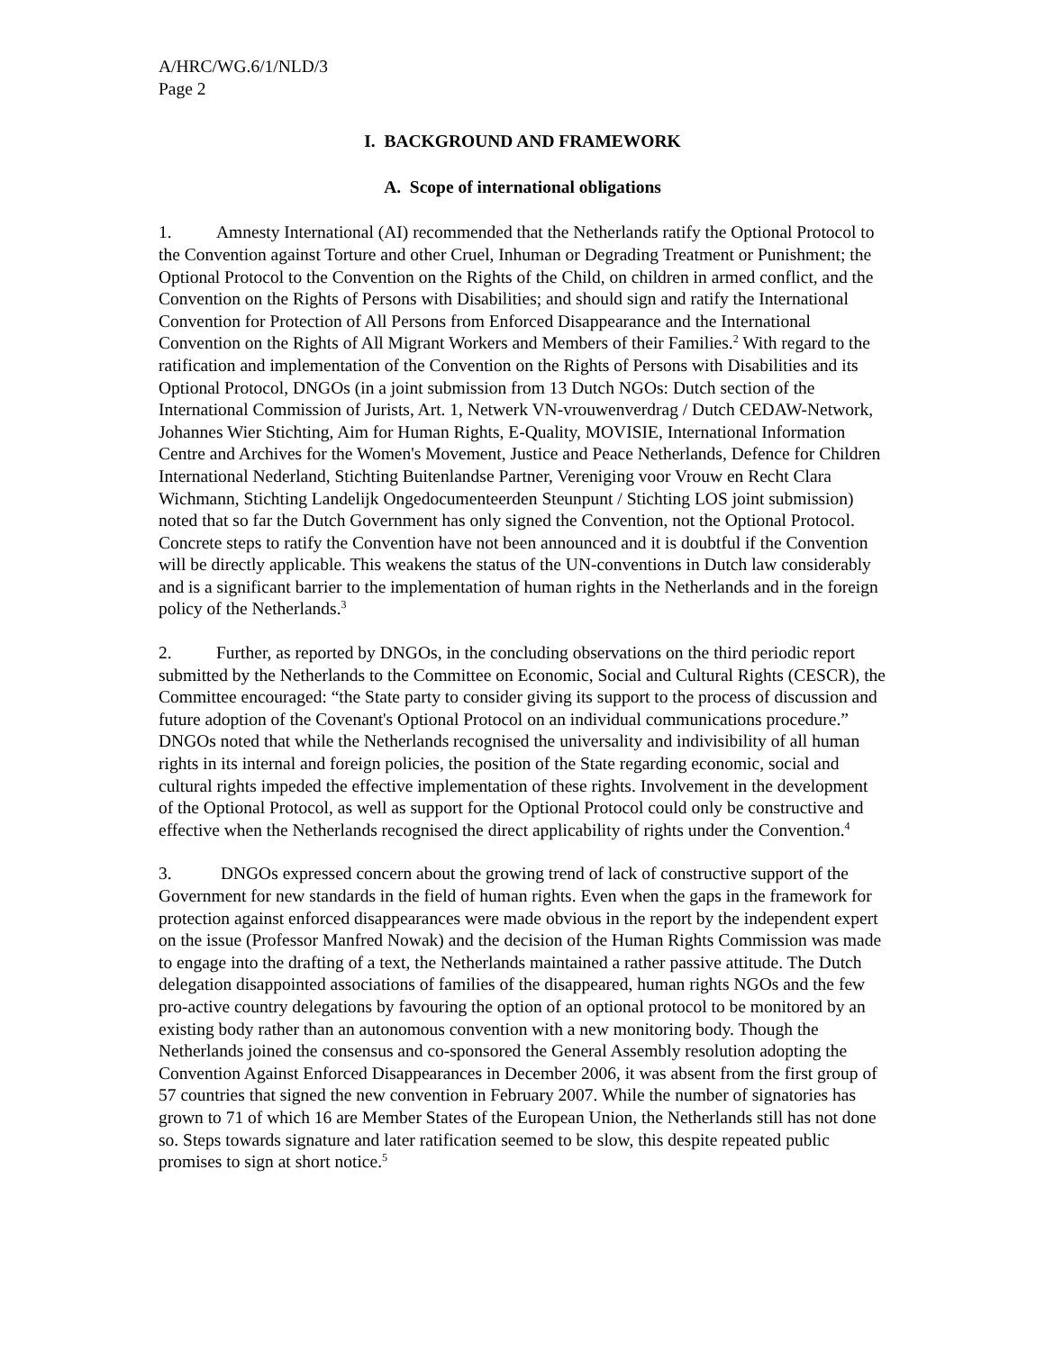A/HRC/WG.6/1/NLD/3
Page 2
I. BACKGROUND AND FRAMEWORK
A. Scope of international obligations
1. Amnesty International (AI) recommended that the Netherlands ratify the Optional Protocol to the Convention against Torture and other Cruel, Inhuman or Degrading Treatment or Punishment; the Optional Protocol to the Convention on the Rights of the Child, on children in armed conflict, and the Convention on the Rights of Persons with Disabilities; and should sign and ratify the International Convention for Protection of All Persons from Enforced Disappearance and the International Convention on the Rights of All Migrant Workers and Members of their Families.<sup>2</sup> With regard to the ratification and implementation of the Convention on the Rights of Persons with Disabilities and its Optional Protocol, DNGOs (in a joint submission from 13 Dutch NGOs: Dutch section of the International Commission of Jurists, Art. 1, Netwerk VN-vrouwenverdrag / Dutch CEDAW-Network, Johannes Wier Stichting, Aim for Human Rights, E-Quality, MOVISIE, International Information Centre and Archives for the Women's Movement, Justice and Peace Netherlands, Defence for Children International Nederland, Stichting Buitenlandse Partner, Vereniging voor Vrouw en Recht Clara Wichmann, Stichting Landelijk Ongedocumenteerden Steunpunt / Stichting LOS joint submission) noted that so far the Dutch Government has only signed the Convention, not the Optional Protocol. Concrete steps to ratify the Convention have not been announced and it is doubtful if the Convention will be directly applicable. This weakens the status of the UN-conventions in Dutch law considerably and is a significant barrier to the implementation of human rights in the Netherlands and in the foreign policy of the Netherlands.<sup>3</sup>
2. Further, as reported by DNGOs, in the concluding observations on the third periodic report submitted by the Netherlands to the Committee on Economic, Social and Cultural Rights (CESCR), the Committee encouraged: “the State party to consider giving its support to the process of discussion and future adoption of the Covenant's Optional Protocol on an individual communications procedure.” DNGOs noted that while the Netherlands recognised the universality and indivisibility of all human rights in its internal and foreign policies, the position of the State regarding economic, social and cultural rights impeded the effective implementation of these rights. Involvement in the development of the Optional Protocol, as well as support for the Optional Protocol could only be constructive and effective when the Netherlands recognised the direct applicability of rights under the Convention.<sup>4</sup>
3. DNGOs expressed concern about the growing trend of lack of constructive support of the Government for new standards in the field of human rights. Even when the gaps in the framework for protection against enforced disappearances were made obvious in the report by the independent expert on the issue (Professor Manfred Nowak) and the decision of the Human Rights Commission was made to engage into the drafting of a text, the Netherlands maintained a rather passive attitude. The Dutch delegation disappointed associations of families of the disappeared, human rights NGOs and the few pro-active country delegations by favouring the option of an optional protocol to be monitored by an existing body rather than an autonomous convention with a new monitoring body. Though the Netherlands joined the consensus and co-sponsored the General Assembly resolution adopting the Convention Against Enforced Disappearances in December 2006, it was absent from the first group of 57 countries that signed the new convention in February 2007. While the number of signatories has grown to 71 of which 16 are Member States of the European Union, the Netherlands still has not done so. Steps towards signature and later ratification seemed to be slow, this despite repeated public promises to sign at short notice.<sup>5</sup>